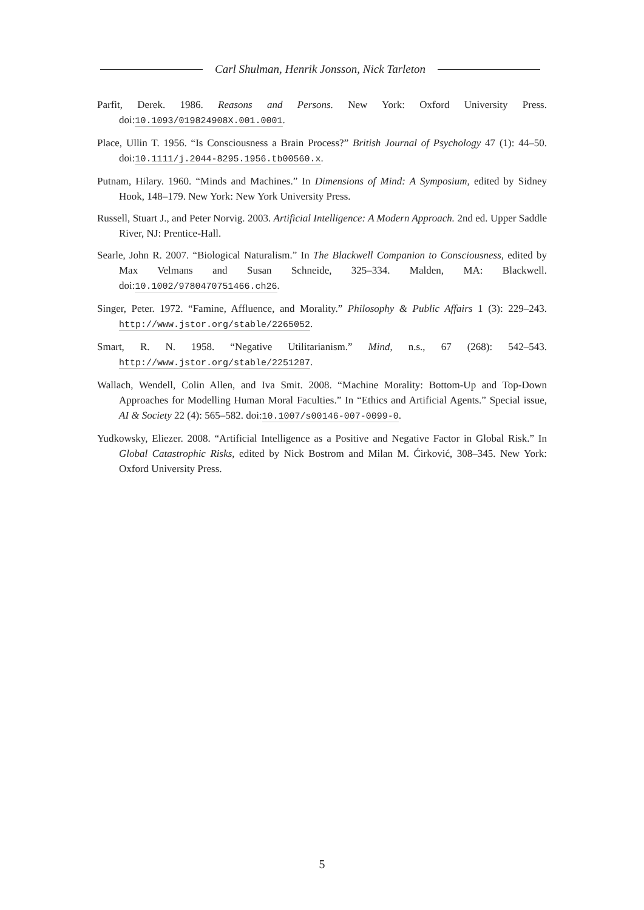Carl Shulman, Henrik Jonsson, Nick Tarleton
Parfit, Derek. 1986. Reasons and Persons. New York: Oxford University Press. doi:10.1093/019824908X.001.0001.
Place, Ullin T. 1956. “Is Consciousness a Brain Process?” British Journal of Psychology 47 (1): 44–50. doi:10.1111/j.2044-8295.1956.tb00560.x.
Putnam, Hilary. 1960. “Minds and Machines.” In Dimensions of Mind: A Symposium, edited by Sidney Hook, 148–179. New York: New York University Press.
Russell, Stuart J., and Peter Norvig. 2003. Artificial Intelligence: A Modern Approach. 2nd ed. Upper Saddle River, NJ: Prentice-Hall.
Searle, John R. 2007. “Biological Naturalism.” In The Blackwell Companion to Consciousness, edited by Max Velmans and Susan Schneide, 325–334. Malden, MA: Blackwell. doi:10.1002/9780470751466.ch26.
Singer, Peter. 1972. “Famine, Affluence, and Morality.” Philosophy & Public Affairs 1 (3): 229–243. http://www.jstor.org/stable/2265052.
Smart, R. N. 1958. “Negative Utilitarianism.” Mind, n.s., 67 (268): 542–543. http://www.jstor.org/stable/2251207.
Wallach, Wendell, Colin Allen, and Iva Smit. 2008. “Machine Morality: Bottom-Up and Top-Down Approaches for Modelling Human Moral Faculties.” In “Ethics and Artificial Agents.” Special issue, AI & Society 22 (4): 565–582. doi:10.1007/s00146-007-0099-0.
Yudkowsky, Eliezer. 2008. “Artificial Intelligence as a Positive and Negative Factor in Global Risk.” In Global Catastrophic Risks, edited by Nick Bostrom and Milan M. Ćirković, 308–345. New York: Oxford University Press.
5